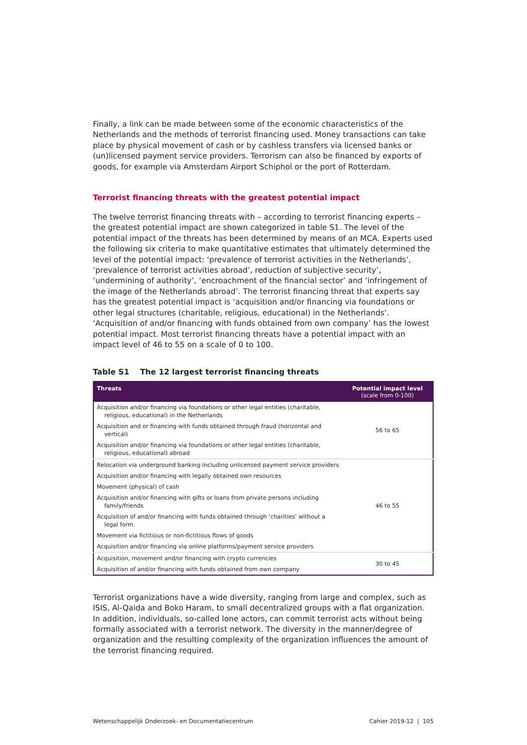Finally, a link can be made between some of the economic characteristics of the Netherlands and the methods of terrorist financing used. Money transactions can take place by physical movement of cash or by cashless transfers via licensed banks or (un)licensed payment service providers. Terrorism can also be financed by exports of goods, for example via Amsterdam Airport Schiphol or the port of Rotterdam.
Terrorist financing threats with the greatest potential impact
The twelve terrorist financing threats with – according to terrorist financing experts – the greatest potential impact are shown categorized in table S1. The level of the potential impact of the threats has been determined by means of an MCA. Experts used the following six criteria to make quantitative estimates that ultimately determined the level of the potential impact: ‘prevalence of terrorist activities in the Netherlands’, ‘prevalence of terrorist activities abroad’, reduction of subjective security’, ‘undermining of authority’, ‘encroachment of the financial sector’ and ‘infringement of the image of the Netherlands abroad’. The terrorist financing threat that experts say has the greatest potential impact is ‘acquisition and/or financing via foundations or other legal structures (charitable, religious, educational) in the Netherlands’. ‘Acquisition of and/or financing with funds obtained from own company’ has the lowest potential impact. Most terrorist financing threats have a potential impact with an impact level of 46 to 55 on a scale of 0 to 100.
Table S1 The 12 largest terrorist financing threats
| Threats | Potential impact level (scale from 0-100) |
| --- | --- |
| Acquisition and/or financing via foundations or other legal entities (charitable, religious, educational) in the Netherlands | 56 to 65 |
| Acquisition and or financing with funds obtained through fraud (horizontal and vertical) | |
| Acquisition and/or financing via foundations or other legal entities (charitable, religious, educational) abroad | |
| Relocation via underground banking including unlicensed payment service providers | 46 to 55 |
| Acquisition and/or financing with legally obtained own resources | |
| Movement (physical) of cash | |
| Acquisition and/or financing with gifts or loans from private persons including family/friends | |
| Acquisition of and/or financing with funds obtained through ‘charities’ without a legal form | |
| Movement via fictitious or non-fictitious flows of goods | |
| Acquisition and/or financing via online platforms/payment service providers | |
| Acquisition, movement and/or financing with crypto currencies | 30 to 45 |
| Acquisition of and/or financing with funds obtained from own company | |
Terrorist organizations have a wide diversity, ranging from large and complex, such as ISIS, Al-Qaida and Boko Haram, to small decentralized groups with a flat organization. In addition, individuals, so-called lone actors, can commit terrorist acts without being formally associated with a terrorist network. The diversity in the manner/degree of organization and the resulting complexity of the organization influences the amount of the terrorist financing required.
Wetenschappelijk Onderzoek- en Documentatiecentrum Cahier 2019-12 | 105